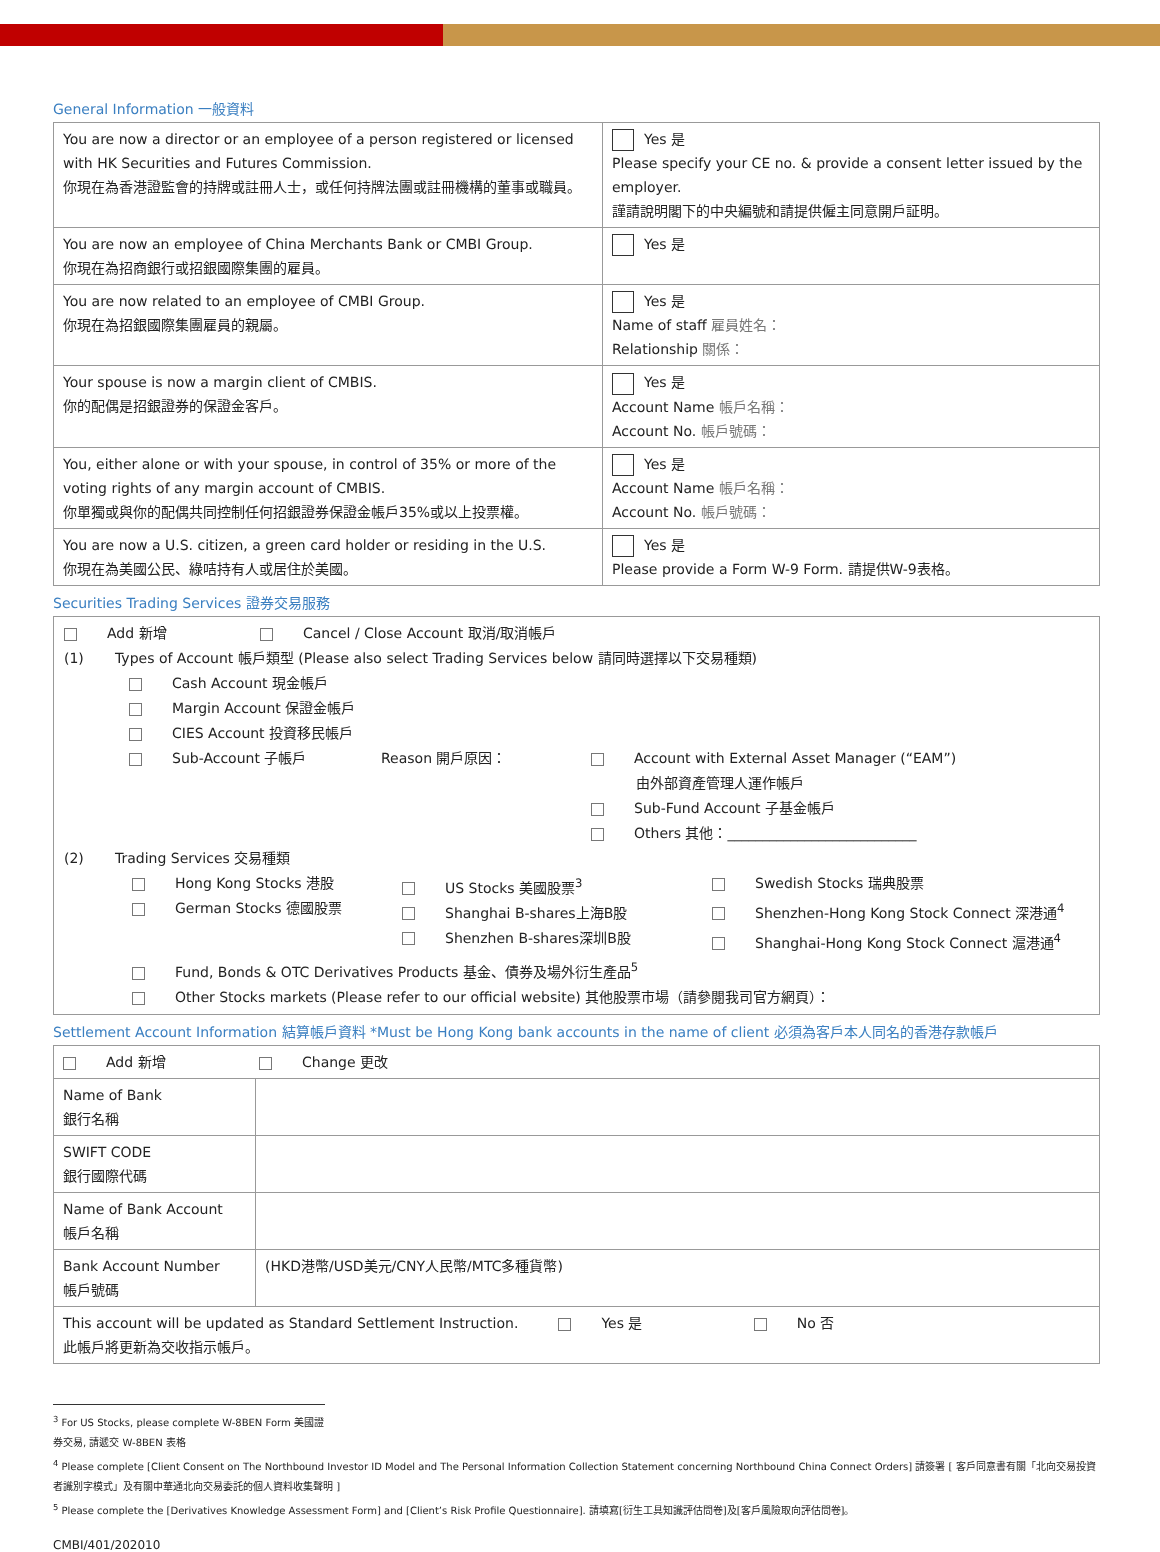General Information 一般資料
| You are now a director or an employee of a person registered or licensed with HK Securities and Futures Commission. 你現在為香港證監會的持牌或註冊人士，或任何持牌法團或註冊機構的董事或職員。 | Yes 是 Please specify your CE no. & provide a consent letter issued by the employer. 謹請說明閣下的中央編號和請提供僱主同意開戶証明。 |
| You are now an employee of China Merchants Bank or CMBI Group. 你現在為招商銀行或招銀國際集團的雇員。 | Yes 是 |
| You are now related to an employee of CMBI Group. 你現在為招銀國際集團雇員的親屬。 | Yes 是 Name of staff 雇員姓名： Relationship 關係： |
| Your spouse is now a margin client of CMBIS. 你的配偶是招銀證券的保證金客戶。 | Yes 是 Account Name 帳戶名稱： Account No. 帳戶號碼： |
| You, either alone or with your spouse, in control of 35% or more of the voting rights of any margin account of CMBIS. 你單獨或與你的配偶共同控制任何招銀證券保證金帳戶35%或以上投票權。 | Yes 是 Account Name 帳戶名稱： Account No. 帳戶號碼： |
| You are now a U.S. citizen, a green card holder or residing in the U.S. 你現在為美國公民、綠咭持有人或居住於美國。 | Yes 是 Please provide a Form W-9 Form. 請提供W-9表格。 |
Securities Trading Services 證券交易服務
Add 新增 Cancel / Close Account 取消/取消帳戶
(1) Types of Account 帳戶類型 (Please also select Trading Services below 請同時選擇以下交易種類)
Cash Account 現金帳戶
Margin Account 保證金帳戶
CIES Account 投資移民帳戶
Sub-Account 子帳戶 Reason 開戶原因： Account with External Asset Manager (“EAM”)
由外部資產管理人運作帳戶
Sub-Fund Account 子基金帳戶
Others 其他：___________________________
(2) Trading Services 交易種類
Hong Kong Stocks 港股
German Stocks 德國股票 US Stocks 美國股票<sup>3</sup>
Shanghai B-shares上海B股
Shenzhen B-shares深圳B股 Swedish Stocks 瑞典股票
Shenzhen-Hong Kong Stock Connect 深港通<sup>4</sup>
Shanghai-Hong Kong Stock Connect 滬港通<sup>4</sup>
Fund, Bonds & OTC Derivatives Products 基金、債券及場外衍生產品<sup>5</sup>
Other Stocks markets (Please refer to our official website) 其他股票市場（請參閱我司官方網頁）：
Settlement Account Information 結算帳戶資料 *Must be Hong Kong bank accounts in the name of client 必須為客戶本人同名的香港存款帳戶
| Add 新增 Change 更改 | |
| Name of Bank 銀行名稱 | |
| SWIFT CODE 銀行國際代碼 | |
| Name of Bank Account 帳戶名稱 | |
| Bank Account Number 帳戶號碼 | (HKD港幣/USD美元/CNY人民幣/MTC多種貨幣) |
| This account will be updated as Standard Settlement Instruction. Yes 是 No 否 此帳戶將更新為交收指示帳戶。 | |
<sup>3</sup> For US Stocks, please complete W-8BEN Form 美國證券交易, 請遞交 W-8BEN 表格
<sup>4</sup> Please complete [Client Consent on The Northbound Investor ID Model and The Personal Information Collection Statement concerning Northbound China Connect Orders] 請簽署 [ 客戶同意書有關「北向交易投資者識別字模式」及有關中華通北向交易委託的個人資料收集聲明 ]
<sup>5</sup> Please complete the [Derivatives Knowledge Assessment Form] and [Client’s Risk Profile Questionnaire]. 請填寫[衍生工具知識評估問卷]及[客戶風險取向評估問卷]。
CMBI/401/202010